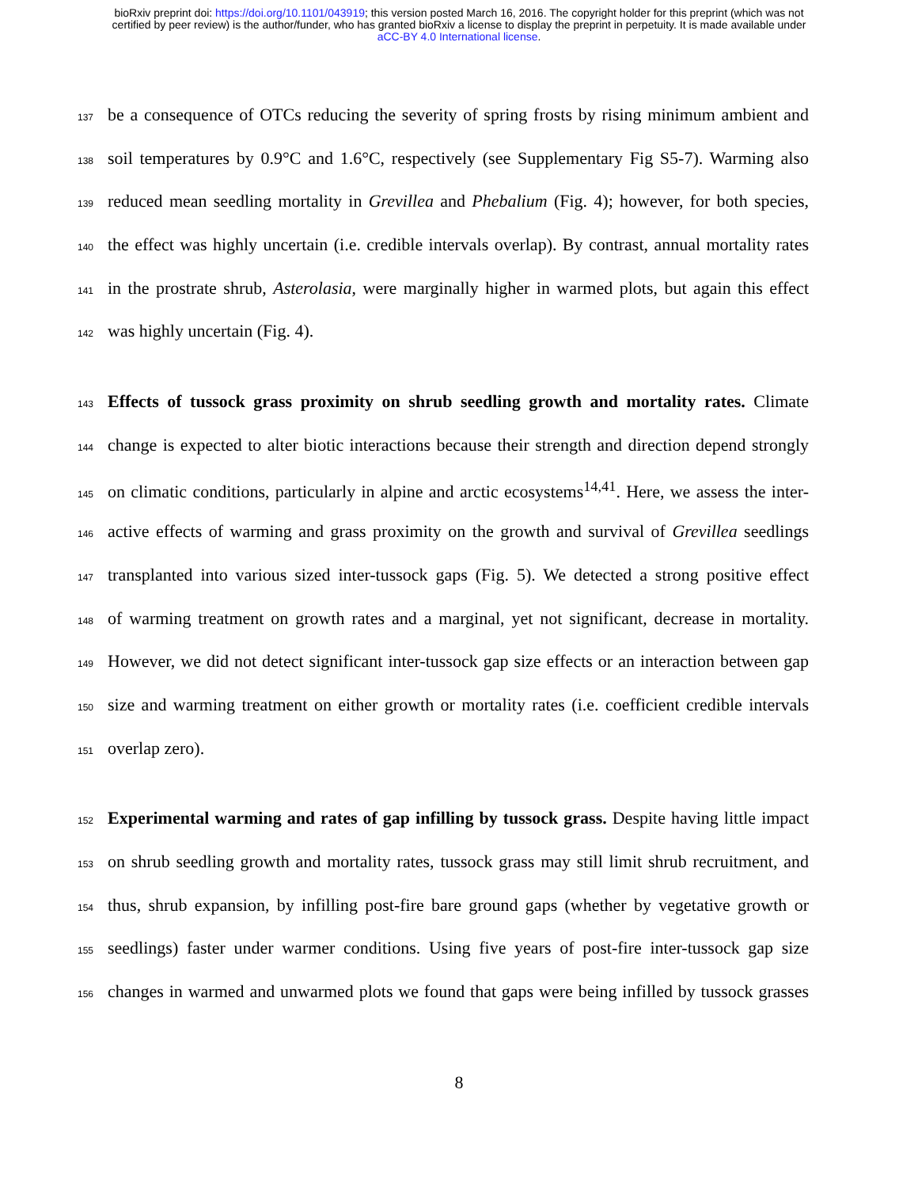bioRxiv preprint doi: https://doi.org/10.1101/043919; this version posted March 16, 2016. The copyright holder for this preprint (which was not
certified by peer review) is the author/funder, who has granted bioRxiv a license to display the preprint in perpetuity. It is made available under
aCC-BY 4.0 International license.
137 be a consequence of OTCs reducing the severity of spring frosts by rising minimum ambient and
138 soil temperatures by 0.9°C and 1.6°C, respectively (see Supplementary Fig S5-7). Warming also
139 reduced mean seedling mortality in Grevillea and Phebalium (Fig. 4); however, for both species,
140 the effect was highly uncertain (i.e. credible intervals overlap). By contrast, annual mortality rates
141 in the prostrate shrub, Asterolasia, were marginally higher in warmed plots, but again this effect
142 was highly uncertain (Fig. 4).
143 Effects of tussock grass proximity on shrub seedling growth and mortality rates. Climate
144 change is expected to alter biotic interactions because their strength and direction depend strongly
145 on climatic conditions, particularly in alpine and arctic ecosystems<sup>14,41</sup>. Here, we assess the inter-
146 active effects of warming and grass proximity on the growth and survival of Grevillea seedlings
147 transplanted into various sized inter-tussock gaps (Fig. 5). We detected a strong positive effect
148 of warming treatment on growth rates and a marginal, yet not significant, decrease in mortality.
149 However, we did not detect significant inter-tussock gap size effects or an interaction between gap
150 size and warming treatment on either growth or mortality rates (i.e. coefficient credible intervals
151 overlap zero).
152 Experimental warming and rates of gap infilling by tussock grass. Despite having little impact
153 on shrub seedling growth and mortality rates, tussock grass may still limit shrub recruitment, and
154 thus, shrub expansion, by infilling post-fire bare ground gaps (whether by vegetative growth or
155 seedlings) faster under warmer conditions. Using five years of post-fire inter-tussock gap size
156 changes in warmed and unwarmed plots we found that gaps were being infilled by tussock grasses
8